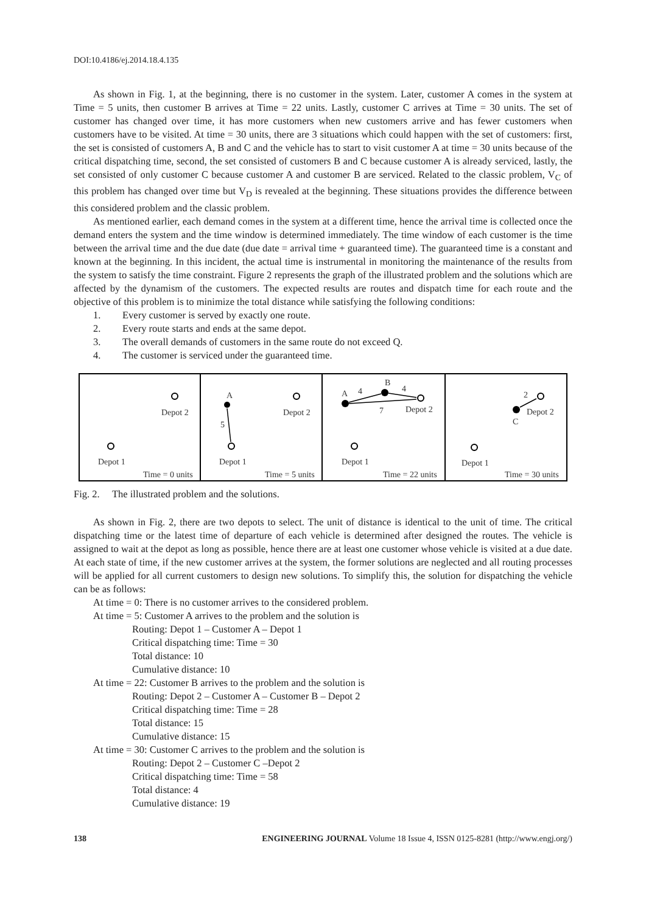DOI:10.4186/ej.2014.18.4.135
As shown in Fig. 1, at the beginning, there is no customer in the system. Later, customer A comes in the system at Time = 5 units, then customer B arrives at Time = 22 units. Lastly, customer C arrives at Time = 30 units. The set of customer has changed over time, it has more customers when new customers arrive and has fewer customers when customers have to be visited. At time = 30 units, there are 3 situations which could happen with the set of customers: first, the set is consisted of customers A, B and C and the vehicle has to start to visit customer A at time = 30 units because of the critical dispatching time, second, the set consisted of customers B and C because customer A is already serviced, lastly, the set consisted of only customer C because customer A and customer B are serviced. Related to the classic problem, V<sub>C</sub> of this problem has changed over time but V<sub>D</sub> is revealed at the beginning. These situations provides the difference between this considered problem and the classic problem.
As mentioned earlier, each demand comes in the system at a different time, hence the arrival time is collected once the demand enters the system and the time window is determined immediately. The time window of each customer is the time between the arrival time and the due date (due date = arrival time + guaranteed time). The guaranteed time is a constant and known at the beginning. In this incident, the actual time is instrumental in monitoring the maintenance of the results from the system to satisfy the time constraint. Figure 2 represents the graph of the illustrated problem and the solutions which are affected by the dynamism of the customers. The expected results are routes and dispatch time for each route and the objective of this problem is to minimize the total distance while satisfying the following conditions:
1. Every customer is served by exactly one route.
2. Every route starts and ends at the same depot.
3. The overall demands of customers in the same route do not exceed Q.
4. The customer is serviced under the guaranteed time.
Depot 2
Depot 1
Time = 0 units
A
5
Depot 2
Depot 1
Time = 5 units
A
4
B
4
7
Depot 2
Depot 1
Time = 22 units
2
Depot 2
C
Depot 1
Time = 30 units
Fig. 2. The illustrated problem and the solutions.
As shown in Fig. 2, there are two depots to select. The unit of distance is identical to the unit of time. The critical dispatching time or the latest time of departure of each vehicle is determined after designed the routes. The vehicle is assigned to wait at the depot as long as possible, hence there are at least one customer whose vehicle is visited at a due date. At each state of time, if the new customer arrives at the system, the former solutions are neglected and all routing processes will be applied for all current customers to design new solutions. To simplify this, the solution for dispatching the vehicle can be as follows:
At time = 0: There is no customer arrives to the considered problem.
At time = 5: Customer A arrives to the problem and the solution is
Routing: Depot 1 – Customer A – Depot 1
Critical dispatching time: Time = 30
Total distance: 10
Cumulative distance: 10
At time = 22: Customer B arrives to the problem and the solution is
Routing: Depot 2 – Customer A – Customer B – Depot 2
Critical dispatching time: Time = 28
Total distance: 15
Cumulative distance: 15
At time = 30: Customer C arrives to the problem and the solution is
Routing: Depot 2 – Customer C –Depot 2
Critical dispatching time: Time = 58
Total distance: 4
Cumulative distance: 19
138 ENGINEERING JOURNAL Volume 18 Issue 4, ISSN 0125-8281 (http://www.engj.org/)